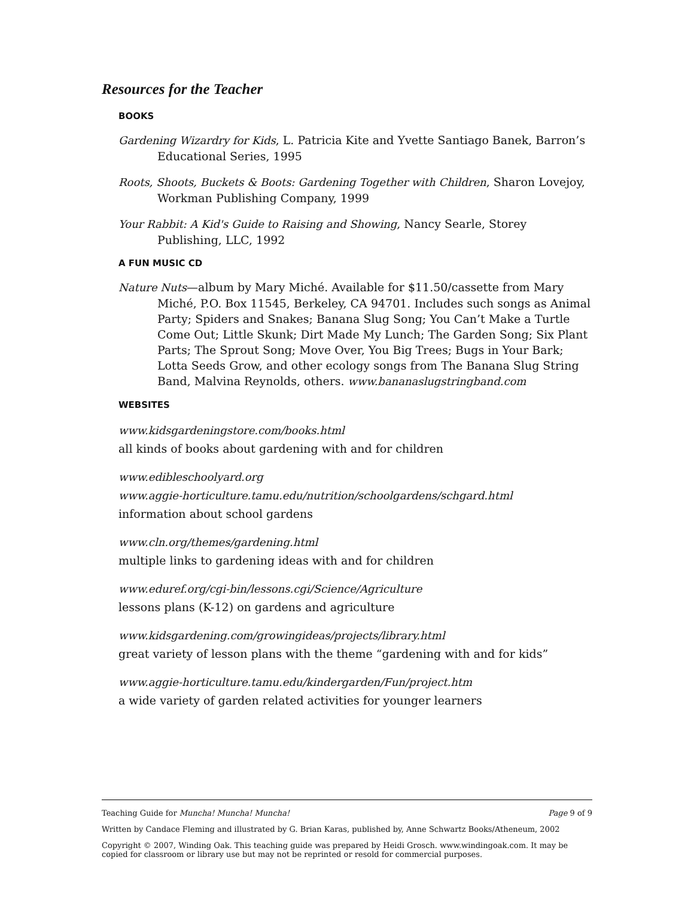Resources for the Teacher
BOOKS
Gardening Wizardry for Kids, L. Patricia Kite and Yvette Santiago Banek, Barron’s Educational Series, 1995
Roots, Shoots, Buckets & Boots: Gardening Together with Children, Sharon Lovejoy, Workman Publishing Company, 1999
Your Rabbit: A Kid's Guide to Raising and Showing, Nancy Searle, Storey Publishing, LLC, 1992
A FUN MUSIC CD
Nature Nuts—album by Mary Miché. Available for $11.50/cassette from Mary Miché, P.O. Box 11545, Berkeley, CA 94701. Includes such songs as Animal Party; Spiders and Snakes; Banana Slug Song; You Can’t Make a Turtle Come Out; Little Skunk; Dirt Made My Lunch; The Garden Song; Six Plant Parts; The Sprout Song; Move Over, You Big Trees; Bugs in Your Bark; Lotta Seeds Grow, and other ecology songs from The Banana Slug String Band, Malvina Reynolds, others. www.bananaslugstringband.com
WEBSITES
www.kidsgardeningstore.com/books.html
all kinds of books about gardening with and for children
www.edibleschoolyard.org
www.aggie-horticulture.tamu.edu/nutrition/schoolgardens/schgard.html
information about school gardens
www.cln.org/themes/gardening.html
multiple links to gardening ideas with and for children
www.eduref.org/cgi-bin/lessons.cgi/Science/Agriculture
lessons plans (K-12) on gardens and agriculture
www.kidsgardening.com/growingideas/projects/library.html
great variety of lesson plans with the theme “gardening with and for kids”
www.aggie-horticulture.tamu.edu/kindergarden/Fun/project.htm
a wide variety of garden related activities for younger learners
Teaching Guide for Muncha! Muncha! Muncha! Page 9 of 9
Written by Candace Fleming and illustrated by G. Brian Karas, published by, Anne Schwartz Books/Atheneum, 2002
Copyright © 2007, Winding Oak. This teaching guide was prepared by Heidi Grosch. www.windingoak.com. It may be copied for classroom or library use but may not be reprinted or resold for commercial purposes.